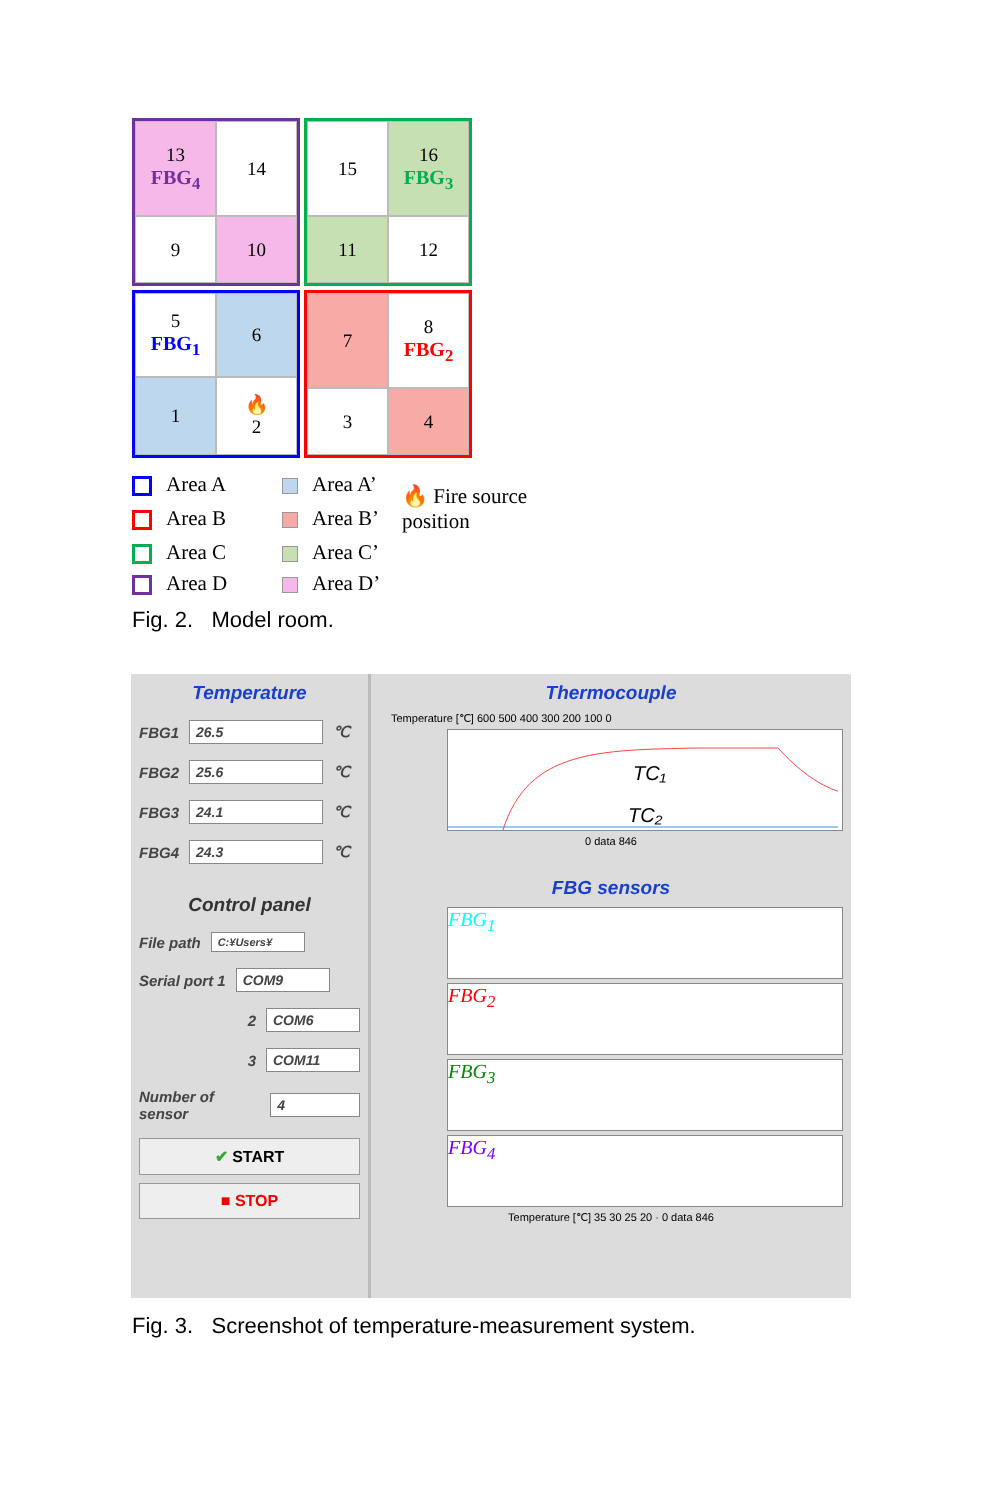13
FBG<sub>4</sub>
14
9
10
15
16
FBG<sub>3</sub>
11
12
5
FBG<sub>1</sub>
6
1
🔥
2
7
8
FBG<sub>2</sub>
3
4
Area A
Area A’
🔥 Fire source position
Area B
Area B’
Area C
Area C’
Area D
Area D’
Fig. 2. Model room.
Temperature
FBG1 26.5 ℃
FBG2 25.6 ℃
FBG3 24.1 ℃
FBG4 24.3 ℃
Control panel
File path C:¥Users¥
Serial port 1 COM9
2 COM6
3 COM11
Number of sensor 4
✔ START
■ STOP
Thermocouple
Temperature [℃] 600 500 400 300 200 100 0
TC₁
TC₂
0 data 846
FBG sensors
FBG<sub>1</sub>
FBG<sub>2</sub>
FBG<sub>3</sub>
FBG<sub>4</sub>
Temperature [℃] 35 30 25 20 · 0 data 846
Fig. 3. Screenshot of temperature-measurement system.